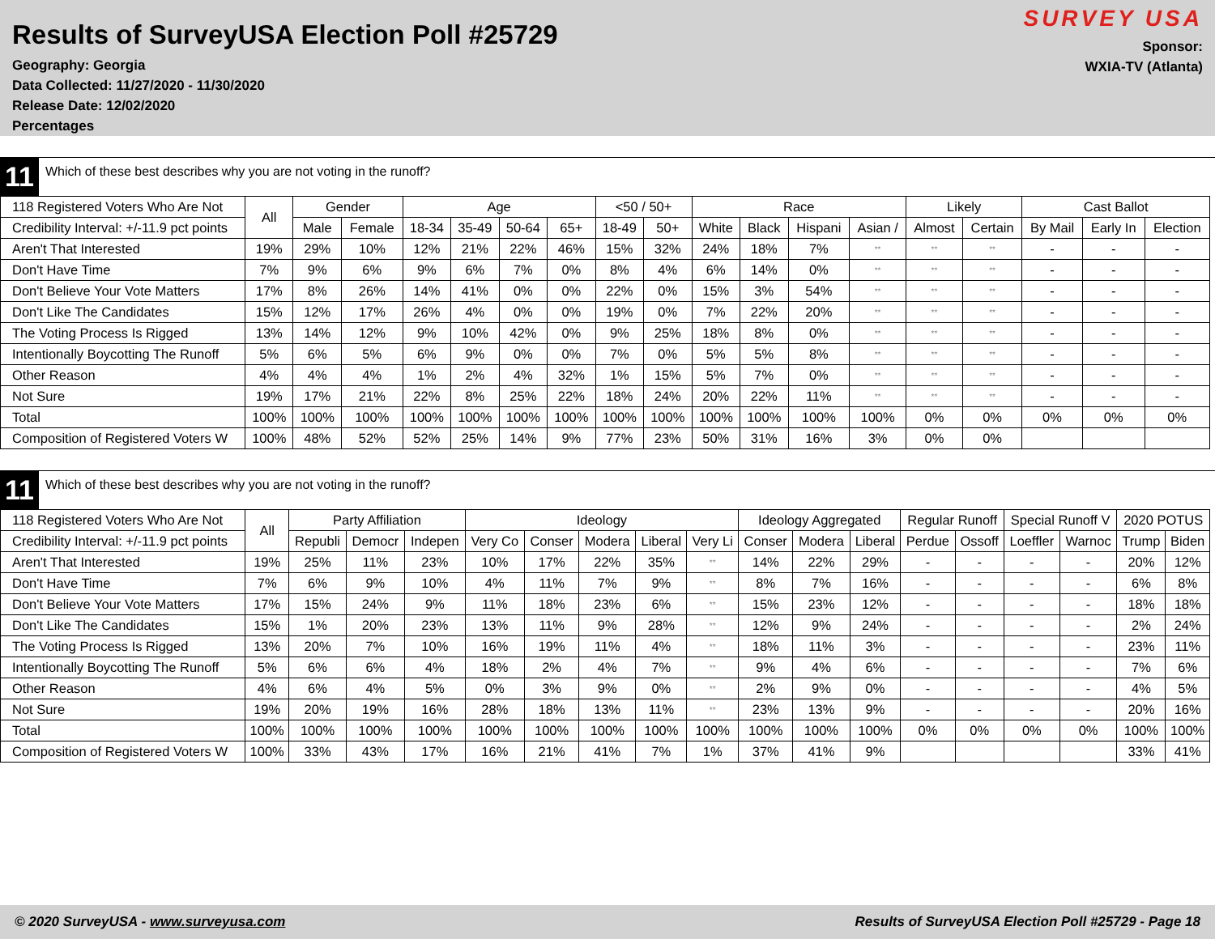Results of SurveyUSA Election Poll #25729
Geography: Georgia
Data Collected: 11/27/2020 - 11/30/2020
Release Date: 12/02/2020
Percentages
SURVEY USA
Sponsor:
WXIA-TV (Atlanta)
11 Which of these best describes why you are not voting in the runoff?
| 118 Registered Voters Who Are Not | All | Gender | | Age | | | | <50 / 50+ | | Race | | | | Likely | | Cast Ballot | | |
| --- | --- | --- | --- | --- | --- | --- | --- | --- | --- | --- | --- | --- | --- | --- | --- | --- | --- | --- |
| Credibility Interval: +/-11.9 pct points | | Male | Female | 18-34 | 35-49 | 50-64 | 65+ | 18-49 | 50+ | White | Black | Hispani | Asian / | Almost | Certain | By Mail | Early In | Election |
| Aren't That Interested | 19% | 29% | 10% | 12% | 21% | 22% | 46% | 15% | 32% | 24% | 18% | 7% | ** | ** | ** | - | - | - |
| Don't Have Time | 7% | 9% | 6% | 9% | 6% | 7% | 0% | 8% | 4% | 6% | 14% | 0% | ** | ** | ** | - | - | - |
| Don't Believe Your Vote Matters | 17% | 8% | 26% | 14% | 41% | 0% | 0% | 22% | 0% | 15% | 3% | 54% | ** | ** | ** | - | - | - |
| Don't Like The Candidates | 15% | 12% | 17% | 26% | 4% | 0% | 0% | 19% | 0% | 7% | 22% | 20% | ** | ** | ** | - | - | - |
| The Voting Process Is Rigged | 13% | 14% | 12% | 9% | 10% | 42% | 0% | 9% | 25% | 18% | 8% | 0% | ** | ** | ** | - | - | - |
| Intentionally Boycotting The Runoff | 5% | 6% | 5% | 6% | 9% | 0% | 0% | 7% | 0% | 5% | 5% | 8% | ** | ** | ** | - | - | - |
| Other Reason | 4% | 4% | 4% | 1% | 2% | 4% | 32% | 1% | 15% | 5% | 7% | 0% | ** | ** | ** | - | - | - |
| Not Sure | 19% | 17% | 21% | 22% | 8% | 25% | 22% | 18% | 24% | 20% | 22% | 11% | ** | ** | ** | - | - | - |
| Total | 100% | 100% | 100% | 100% | 100% | 100% | 100% | 100% | 100% | 100% | 100% | 100% | 100% | 0% | 0% | 0% | 0% | 0% |
| Composition of Registered Voters W | 100% | 48% | 52% | 52% | 25% | 14% | 9% | 77% | 23% | 50% | 31% | 16% | 3% | 0% | 0% | | | |
11 Which of these best describes why you are not voting in the runoff?
| 118 Registered Voters Who Are Not | All | Party Affiliation | | | Ideology | | | | | Ideology Aggregated | | | Regular Runoff | | Special Runoff V | | 2020 POTUS | |
| --- | --- | --- | --- | --- | --- | --- | --- | --- | --- | --- | --- | --- | --- | --- | --- | --- | --- | --- |
| Credibility Interval: +/-11.9 pct points | | Republi | Democr | Indepen | Very Co | Conser | Modera | Liberal | Very Li | Conser | Modera | Liberal | Perdue | Ossoff | Loeffler | Warnoc | Trump | Biden |
| Aren't That Interested | 19% | 25% | 11% | 23% | 10% | 17% | 22% | 35% | ** | 14% | 22% | 29% | - | - | - | - | 20% | 12% |
| Don't Have Time | 7% | 6% | 9% | 10% | 4% | 11% | 7% | 9% | ** | 8% | 7% | 16% | - | - | - | - | 6% | 8% |
| Don't Believe Your Vote Matters | 17% | 15% | 24% | 9% | 11% | 18% | 23% | 6% | ** | 15% | 23% | 12% | - | - | - | - | 18% | 18% |
| Don't Like The Candidates | 15% | 1% | 20% | 23% | 13% | 11% | 9% | 28% | ** | 12% | 9% | 24% | - | - | - | - | 2% | 24% |
| The Voting Process Is Rigged | 13% | 20% | 7% | 10% | 16% | 19% | 11% | 4% | ** | 18% | 11% | 3% | - | - | - | - | 23% | 11% |
| Intentionally Boycotting The Runoff | 5% | 6% | 6% | 4% | 18% | 2% | 4% | 7% | ** | 9% | 4% | 6% | - | - | - | - | 7% | 6% |
| Other Reason | 4% | 6% | 4% | 5% | 0% | 3% | 9% | 0% | ** | 2% | 9% | 0% | - | - | - | - | 4% | 5% |
| Not Sure | 19% | 20% | 19% | 16% | 28% | 18% | 13% | 11% | ** | 23% | 13% | 9% | - | - | - | - | 20% | 16% |
| Total | 100% | 100% | 100% | 100% | 100% | 100% | 100% | 100% | 100% | 100% | 100% | 100% | 0% | 0% | 0% | 0% | 100% | 100% |
| Composition of Registered Voters W | 100% | 33% | 43% | 17% | 16% | 21% | 41% | 7% | 1% | 37% | 41% | 9% | | | | | 33% | 41% |
© 2020 SurveyUSA - www.surveyusa.com Results of SurveyUSA Election Poll #25729 - Page 18